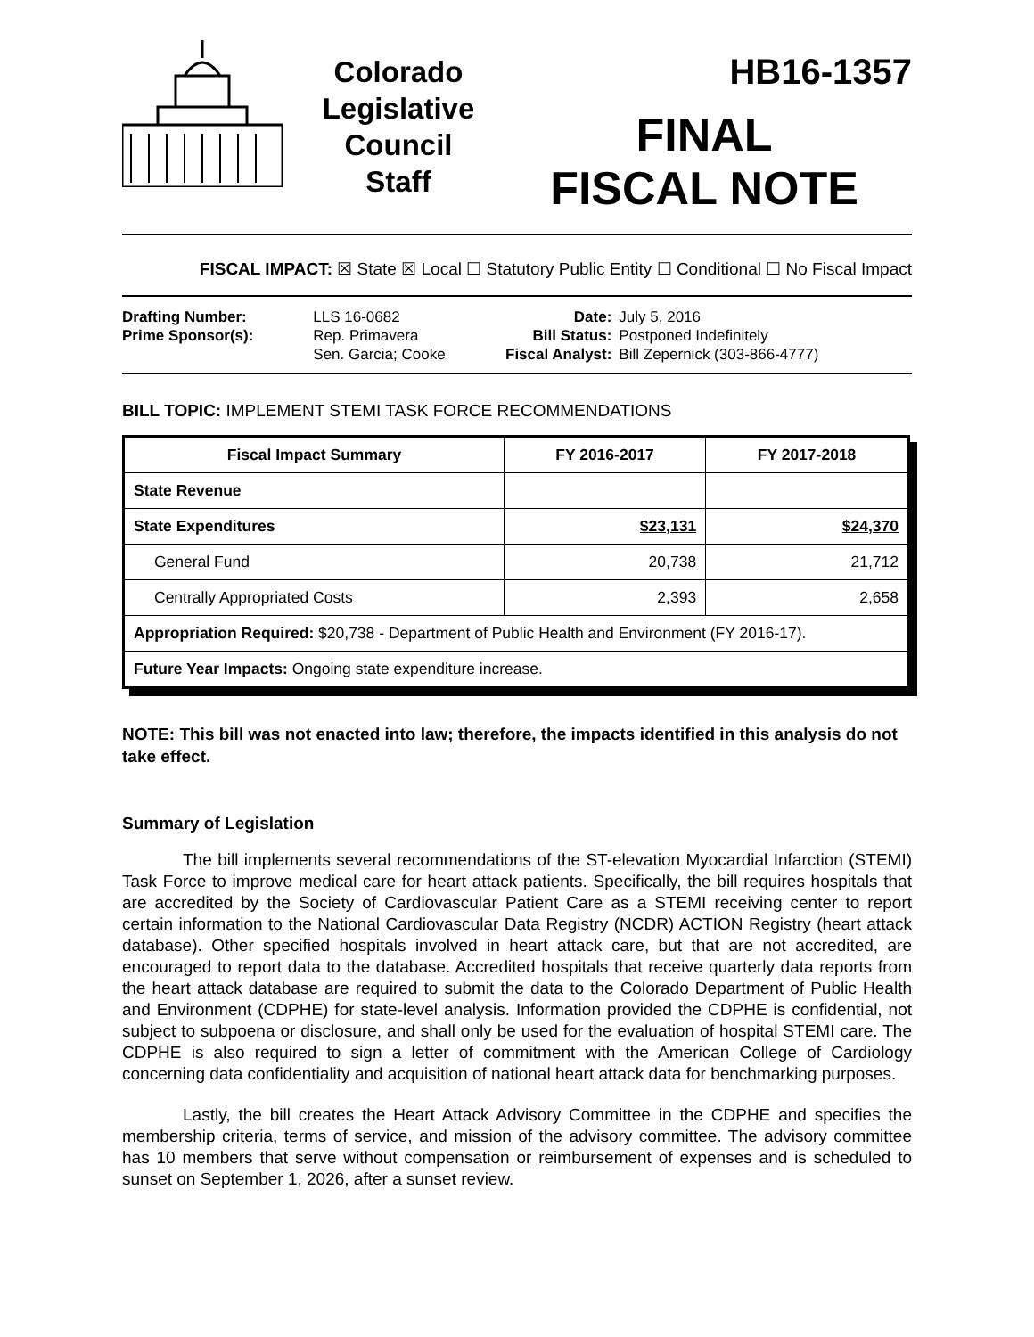Colorado
Legislative
Council
Staff
HB16-1357
FINAL
FISCAL NOTE
FISCAL IMPACT: ☒ State ☒ Local ☐ Statutory Public Entity ☐ Conditional ☐ No Fiscal Impact
| Drafting Number: | LLS 16-0682 |
| Prime Sponsor(s): | Rep. Primavera Sen. Garcia; Cooke |
| Date: | July 5, 2016 |
| Bill Status: | Postponed Indefinitely |
| Fiscal Analyst: | Bill Zepernick (303-866-4777) |
BILL TOPIC: IMPLEMENT STEMI TASK FORCE RECOMMENDATIONS
| Fiscal Impact Summary | FY 2016-2017 | FY 2017-2018 |
| --- | --- | --- |
| State Revenue | | |
| State Expenditures | $23,131 | $24,370 |
| General Fund | 20,738 | 21,712 |
| Centrally Appropriated Costs | 2,393 | 2,658 |
| Appropriation Required: $20,738 - Department of Public Health and Environment (FY 2016-17). | | |
| Future Year Impacts: Ongoing state expenditure increase. | | |
NOTE: This bill was not enacted into law; therefore, the impacts identified in this analysis do not take effect.
Summary of Legislation
The bill implements several recommendations of the ST-elevation Myocardial Infarction (STEMI) Task Force to improve medical care for heart attack patients. Specifically, the bill requires hospitals that are accredited by the Society of Cardiovascular Patient Care as a STEMI receiving center to report certain information to the National Cardiovascular Data Registry (NCDR) ACTION Registry (heart attack database). Other specified hospitals involved in heart attack care, but that are not accredited, are encouraged to report data to the database. Accredited hospitals that receive quarterly data reports from the heart attack database are required to submit the data to the Colorado Department of Public Health and Environment (CDPHE) for state-level analysis. Information provided the CDPHE is confidential, not subject to subpoena or disclosure, and shall only be used for the evaluation of hospital STEMI care. The CDPHE is also required to sign a letter of commitment with the American College of Cardiology concerning data confidentiality and acquisition of national heart attack data for benchmarking purposes.
Lastly, the bill creates the Heart Attack Advisory Committee in the CDPHE and specifies the membership criteria, terms of service, and mission of the advisory committee. The advisory committee has 10 members that serve without compensation or reimbursement of expenses and is scheduled to sunset on September 1, 2026, after a sunset review.